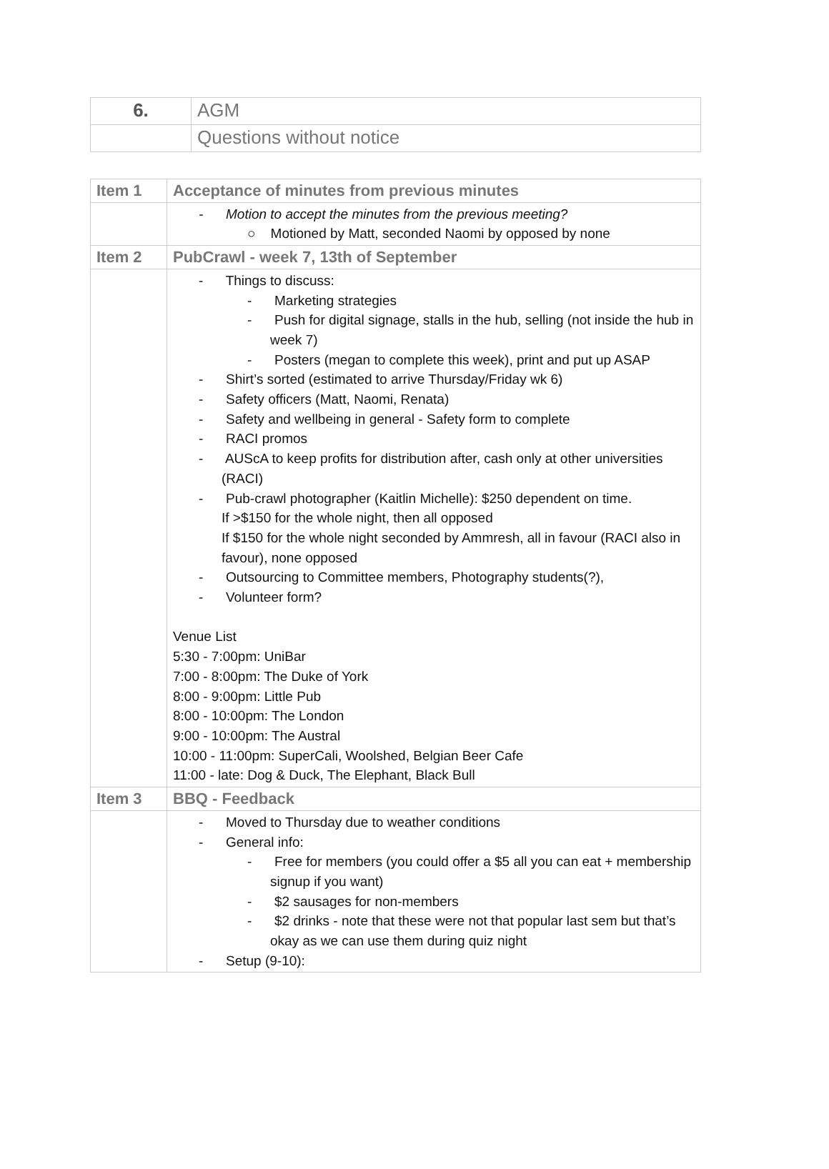| 6. | AGM |
| | Questions without notice |
| Item 1 | Acceptance of minutes from previous minutes |
| | - Motion to accept the minutes from the previous meeting? ○ Motioned by Matt, seconded Naomi by opposed by none |
| Item 2 | PubCrawl - week 7, 13th of September |
| | - Things to discuss: - Marketing strategies - Push for digital signage, stalls in the hub, selling (not inside the hub in week 7) - Posters (megan to complete this week), print and put up ASAP - Shirt’s sorted (estimated to arrive Thursday/Friday wk 6) - Safety officers (Matt, Naomi, Renata) - Safety and wellbeing in general - Safety form to complete - RACI promos - AUScA to keep profits for distribution after, cash only at other universities (RACI) - Pub-crawl photographer (Kaitlin Michelle): $250 dependent on time. If >$150 for the whole night, then all opposed If $150 for the whole night seconded by Ammresh, all in favour (RACI also in favour), none opposed - Outsourcing to Committee members, Photography students(?), - Volunteer form? Venue List 5:30 - 7:00pm: UniBar 7:00 - 8:00pm: The Duke of York 8:00 - 9:00pm: Little Pub 8:00 - 10:00pm: The London 9:00 - 10:00pm: The Austral 10:00 - 11:00pm: SuperCali, Woolshed, Belgian Beer Cafe 11:00 - late: Dog & Duck, The Elephant, Black Bull |
| Item 3 | BBQ - Feedback |
| | - Moved to Thursday due to weather conditions - General info: - Free for members (you could offer a $5 all you can eat + membership signup if you want) - $2 sausages for non-members - $2 drinks - note that these were not that popular last sem but that’s okay as we can use them during quiz night - Setup (9-10): |